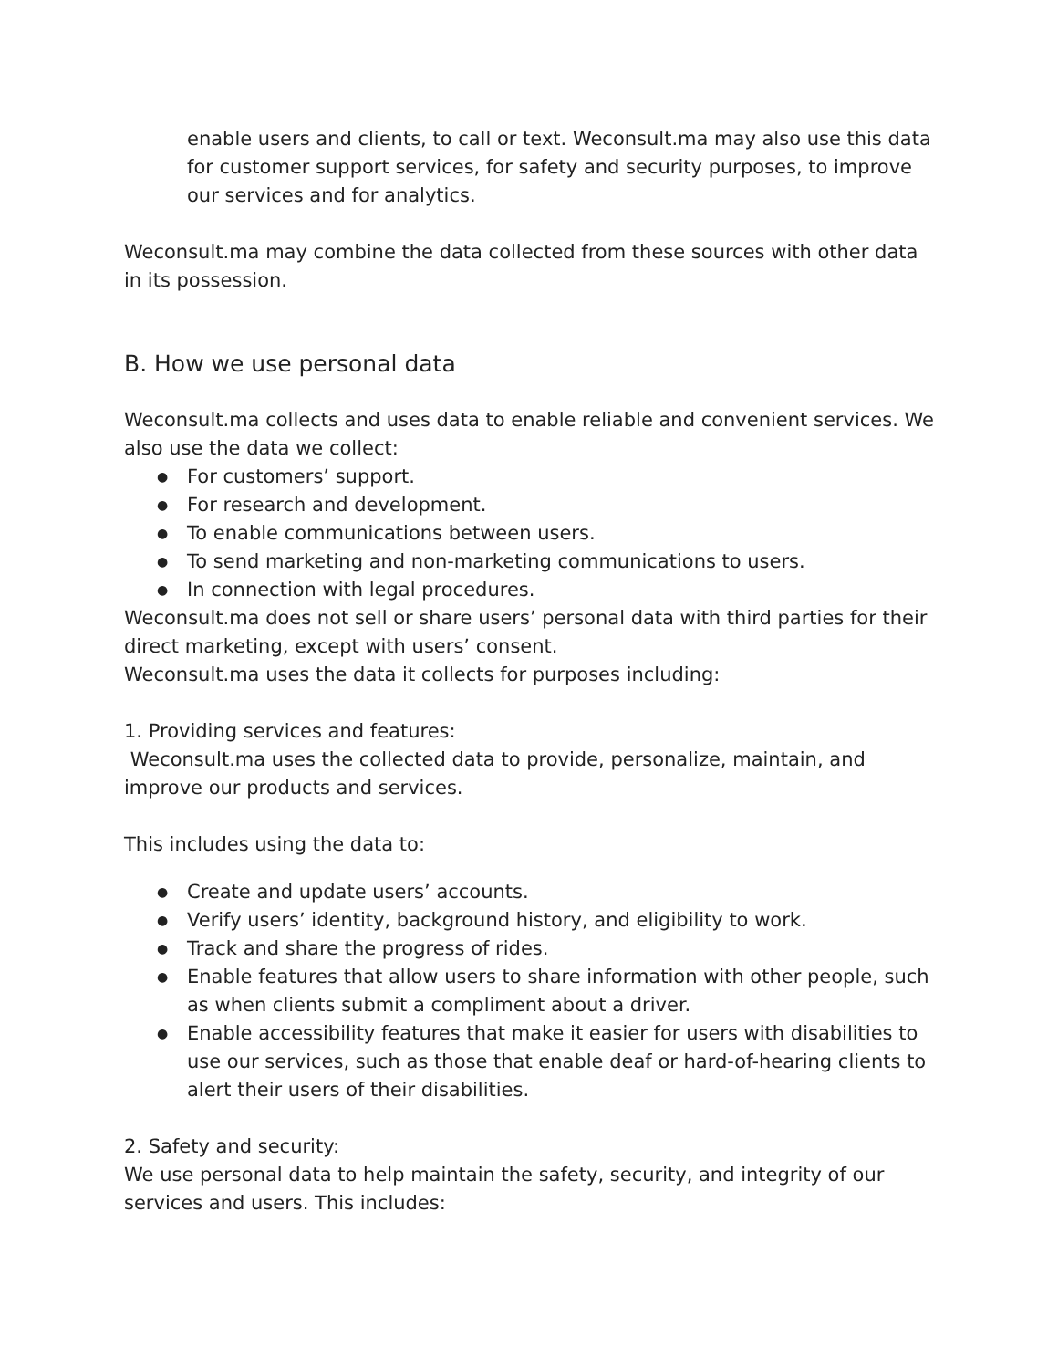enable users and clients, to call or text. Weconsult.ma may also use this data for customer support services, for safety and security purposes, to improve our services and for analytics.
Weconsult.ma may combine the data collected from these sources with other data in its possession.
B. How we use personal data
Weconsult.ma collects and uses data to enable reliable and convenient services. We also use the data we collect:
● For customers’ support.
● For research and development.
● To enable communications between users.
● To send marketing and non-marketing communications to users.
● In connection with legal procedures.
Weconsult.ma does not sell or share users’ personal data with third parties for their direct marketing, except with users’ consent.
Weconsult.ma uses the data it collects for purposes including:
1. Providing services and features:
Weconsult.ma uses the collected data to provide, personalize, maintain, and improve our products and services.
This includes using the data to:
● Create and update users’ accounts.
● Verify users’ identity, background history, and eligibility to work.
● Track and share the progress of rides.
● Enable features that allow users to share information with other people, such as when clients submit a compliment about a driver.
● Enable accessibility features that make it easier for users with disabilities to use our services, such as those that enable deaf or hard-of-hearing clients to alert their users of their disabilities.
2. Safety and security:
We use personal data to help maintain the safety, security, and integrity of our services and users. This includes: